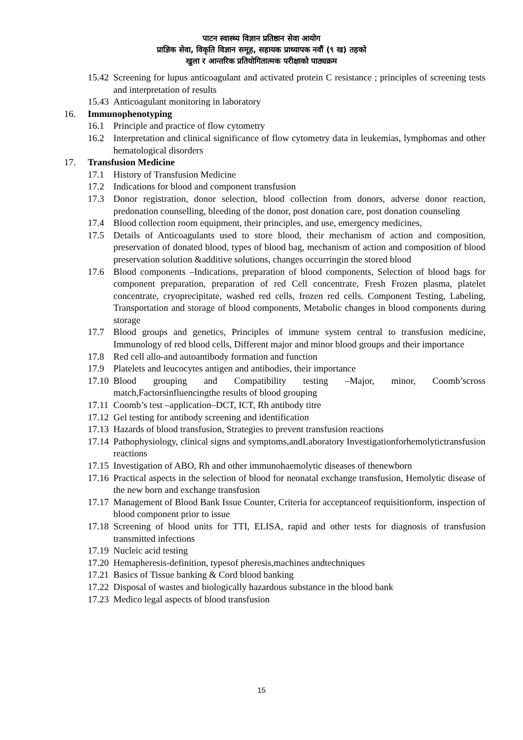पाटन स्वास्थ्य विज्ञान प्रतिष्ठान सेवा आयोग
प्राज्ञिक सेवा, विकृति विज्ञान समूह, सहायक प्राध्यापक नवौं (९ ख) तहको
खुला र आन्तरिक प्रतियोगितात्मक परीक्षाको पाठ्यक्रम
15.42 Screening for lupus anticoagulant and activated protein C resistance ; principles of screening tests and interpretation of results
15.43 Anticoagulant monitoring in laboratory
16. Immunophenotyping
16.1 Principle and practice of flow cytometry
16.2 Interpretation and clinical significance of flow cytometry data in leukemias, lymphomas and other hematological disorders
17. Transfusion Medicine
17.1 History of Transfusion Medicine
17.2 Indications for blood and component transfusion
17.3 Donor registration, donor selection, blood collection from donors, adverse donor reaction, predonation counselling, bleeding of the donor, post donation care, post donation counseling
17.4 Blood collection room equipment, their principles, and use, emergency medicines,
17.5 Details of Anticoagulants used to store blood, their mechanism of action and composition, preservation of donated blood, types of blood bag, mechanism of action and composition of blood preservation solution &additive solutions, changes occurringin the stored blood
17.6 Blood components –Indications, preparation of blood components, Selection of blood bags for component preparation, preparation of red Cell concentrate, Fresh Frozen plasma, platelet concentrate, cryoprecipitate, washed red cells, frozen red cells. Component Testing, Labeling, Transportation and storage of blood components, Metabolic changes in blood components during storage
17.7 Blood groups and genetics, Principles of immune system central to transfusion medicine, Immunology of red blood cells, Different major and minor blood groups and their importance
17.8 Red cell allo-and autoantibody formation and function
17.9 Platelets and leucocytes antigen and antibodies, their importance
17.10 Blood grouping and Compatibility testing –Major, minor, Coomb’scross match,Factorsinfluencingthe results of blood grouping
17.11 Coomb’s test –application–DCT, ICT, Rh antibody titre
17.12 Gel testing for antibody screening and identification
17.13 Hazards of blood transfusion, Strategies to prevent transfusion reactions
17.14 Pathophysiology, clinical signs and symptoms,andLaboratory Investigationforhemolytictransfusion reactions
17.15 Investigation of ABO, Rh and other immunohaemolytic diseases of thenewborn
17.16 Practical aspects in the selection of blood for neonatal exchange transfusion, Hemolytic disease of the new born and exchange transfusion
17.17 Management of Blood Bank Issue Counter, Criteria for acceptanceof requisitionform, inspection of blood component prior to issue
17.18 Screening of blood units for TTI, ELISA, rapid and other tests for diagnosis of transfusion transmitted infections
17.19 Nucleic acid testing
17.20 Hemapheresis-definition, typesof pheresis,machines andtechniques
17.21 Basics of Tissue banking & Cord blood banking
17.22 Disposal of wastes and biologically hazardous substance in the blood bank
17.23 Medico legal aspects of blood transfusion
15